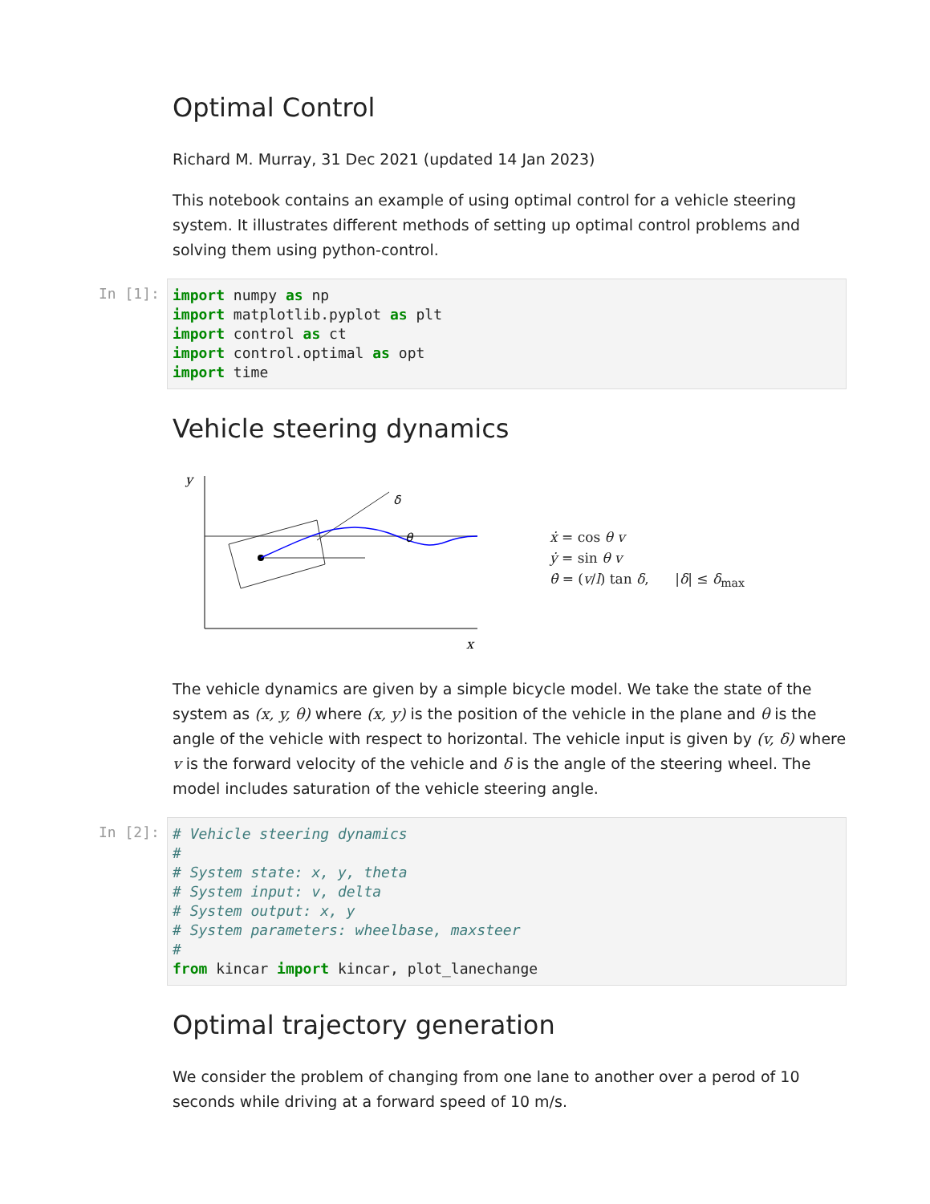Optimal Control
Richard M. Murray, 31 Dec 2021 (updated 14 Jan 2023)
This notebook contains an example of using optimal control for a vehicle steering system. It illustrates different methods of setting up optimal control problems and solving them using python-control.
In [1]:
import numpy as np
import matplotlib.pyplot as plt
import control as ct
import control.optimal as opt
import time
Vehicle steering dynamics
y
x
δ
θ
ẋ = cos θ v
ẏ = sin θ v
θ̇ = (v/l) tan δ, |δ| ≤ δ<sub>max</sub>
The vehicle dynamics are given by a simple bicycle model. We take the state of the system as (x, y, θ) where (x, y) is the position of the vehicle in the plane and θ is the angle of the vehicle with respect to horizontal. The vehicle input is given by (v, δ) where v is the forward velocity of the vehicle and δ is the angle of the steering wheel. The model includes saturation of the vehicle steering angle.
In [2]:
# Vehicle steering dynamics
#
# System state: x, y, theta
# System input: v, delta
# System output: x, y
# System parameters: wheelbase, maxsteer
#
from kincar import kincar, plot_lanechange
Optimal trajectory generation
We consider the problem of changing from one lane to another over a perod of 10 seconds while driving at a forward speed of 10 m/s.